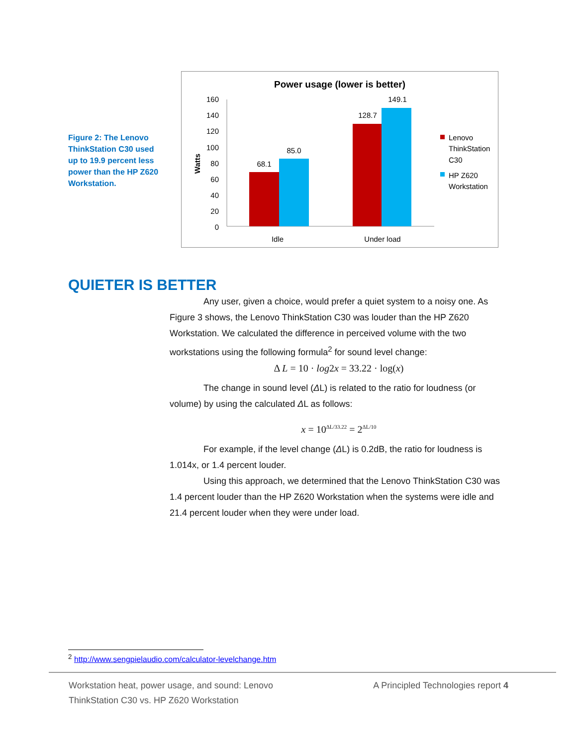Figure 2: The Lenovo ThinkStation C30 used up to 19.9 percent less power than the HP Z620 Workstation.
Power usage (lower is better)
160
140
120
100
80
60
40
20
0
Watts
68.1
85.0
128.7
149.1
Idle
Under load
Lenovo
ThinkStation
C30
HP Z620
Workstation
QUIETER IS BETTER
Any user, given a choice, would prefer a quiet system to a noisy one. As Figure 3 shows, the Lenovo ThinkStation C30 was louder than the HP Z620 Workstation. We calculated the difference in perceived volume with the two workstations using the following formula<sup>2</sup> for sound level change:
Δ L = 10 · log2x = 33.22 · log(x)
The change in sound level (ΔL) is related to the ratio for loudness (or volume) by using the calculated ΔL as follows:
x = 10<sup>ΔL/33.22</sup> = 2<sup>ΔL/10</sup>
For example, if the level change (ΔL) is 0.2dB, the ratio for loudness is 1.014x, or 1.4 percent louder.
Using this approach, we determined that the Lenovo ThinkStation C30 was 1.4 percent louder than the HP Z620 Workstation when the systems were idle and 21.4 percent louder when they were under load.
<sup>2</sup> http://www.sengpielaudio.com/calculator-levelchange.htm
Workstation heat, power usage, and sound: Lenovo ThinkStation C30 vs. HP Z620 Workstation
A Principled Technologies report 4